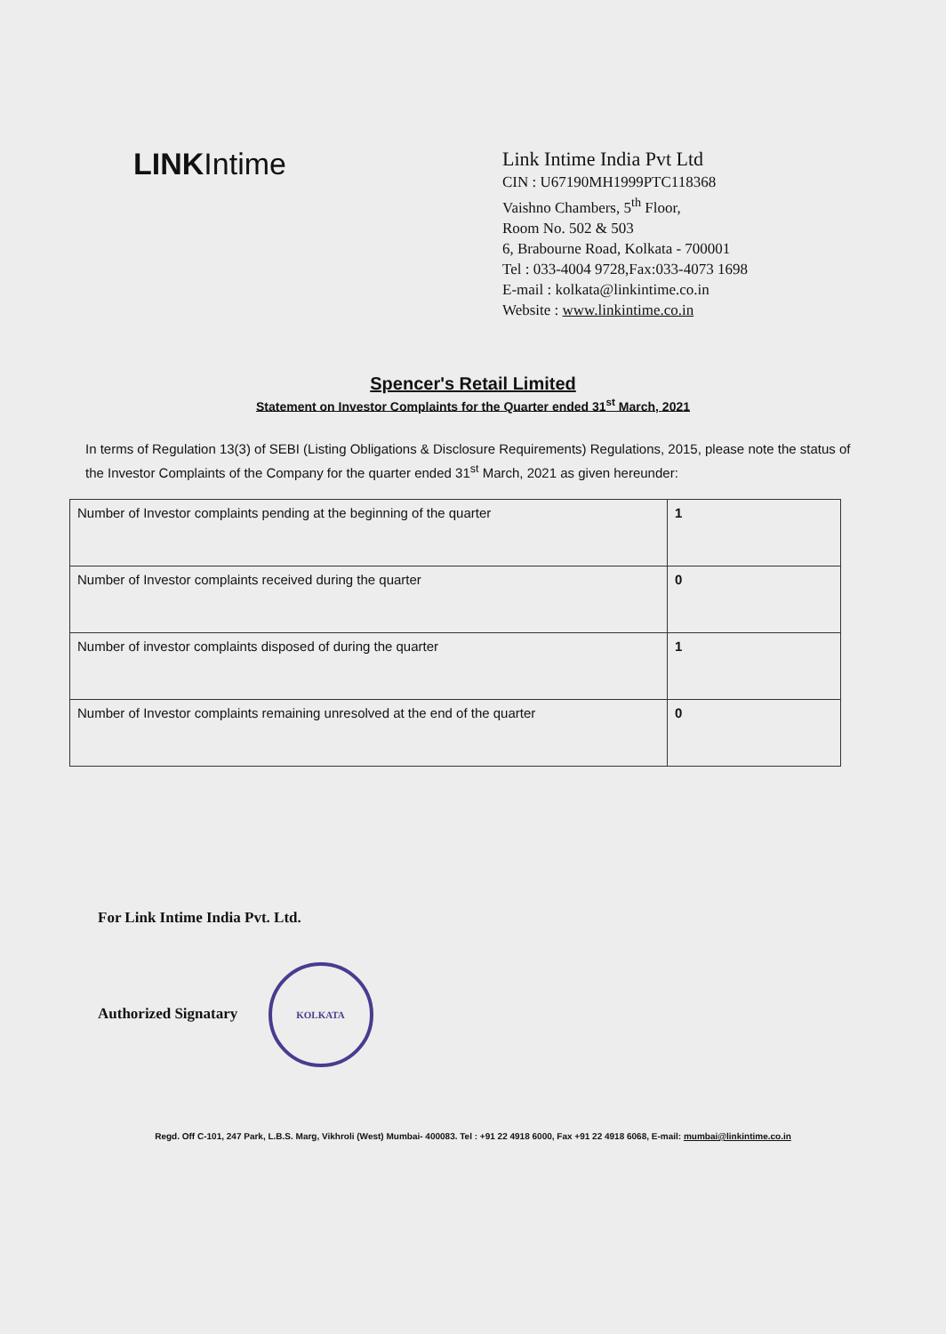LINKIntime
Link Intime India Pvt Ltd
CIN : U67190MH1999PTC118368
Vaishno Chambers, 5<sup>th</sup> Floor,
Room No. 502 & 503
6, Brabourne Road, Kolkata - 700001
Tel : 033-4004 9728,Fax:033-4073 1698
E-mail : kolkata@linkintime.co.in
Website : www.linkintime.co.in
Spencer's Retail Limited
Statement on Investor Complaints for the Quarter ended 31<sup>st</sup> March, 2021
In terms of Regulation 13(3) of SEBI (Listing Obligations & Disclosure Requirements) Regulations, 2015, please note the status of the Investor Complaints of the Company for the quarter ended 31<sup>st</sup> March, 2021 as given hereunder:
| Number of Investor complaints pending at the beginning of the quarter | 1 |
| Number of Investor complaints received during the quarter | 0 |
| Number of investor complaints disposed of during the quarter | 1 |
| Number of Investor complaints remaining unresolved at the end of the quarter | 0 |
For Link Intime India Pvt. Ltd.
Authorized Signatary KOLKATA
Regd. Off C-101, 247 Park, L.B.S. Marg, Vikhroli (West) Mumbai- 400083. Tel : +91 22 4918 6000, Fax +91 22 4918 6068, E-mail: mumbai@linkintime.co.in